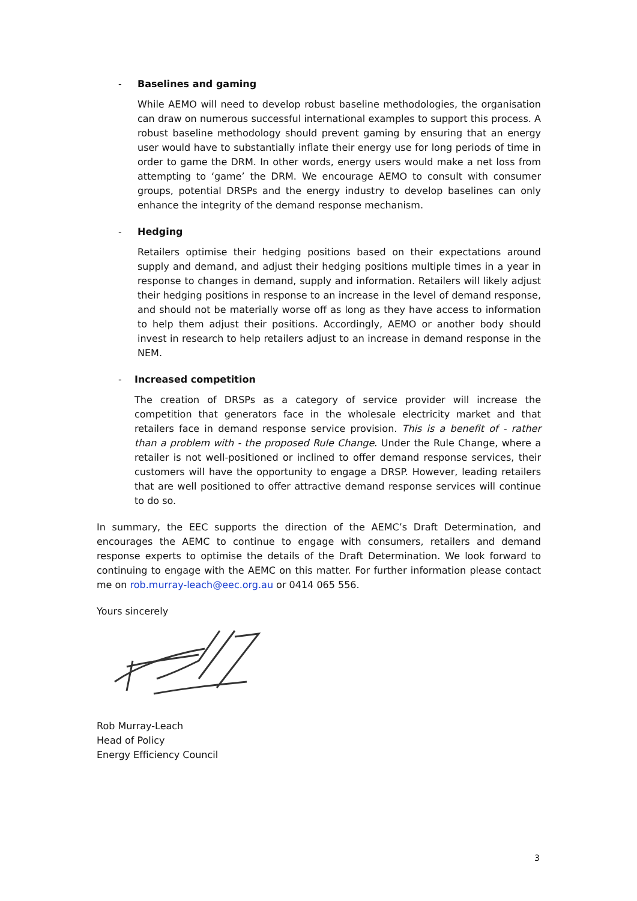- Baselines and gaming
While AEMO will need to develop robust baseline methodologies, the organisation can draw on numerous successful international examples to support this process. A robust baseline methodology should prevent gaming by ensuring that an energy user would have to substantially inflate their energy use for long periods of time in order to game the DRM. In other words, energy users would make a net loss from attempting to ‘game’ the DRM. We encourage AEMO to consult with consumer groups, potential DRSPs and the energy industry to develop baselines can only enhance the integrity of the demand response mechanism.
- Hedging
Retailers optimise their hedging positions based on their expectations around supply and demand, and adjust their hedging positions multiple times in a year in response to changes in demand, supply and information. Retailers will likely adjust their hedging positions in response to an increase in the level of demand response, and should not be materially worse off as long as they have access to information to help them adjust their positions. Accordingly, AEMO or another body should invest in research to help retailers adjust to an increase in demand response in the NEM.
- Increased competition
The creation of DRSPs as a category of service provider will increase the competition that generators face in the wholesale electricity market and that retailers face in demand response service provision. This is a benefit of - rather than a problem with - the proposed Rule Change. Under the Rule Change, where a retailer is not well-positioned or inclined to offer demand response services, their customers will have the opportunity to engage a DRSP. However, leading retailers that are well positioned to offer attractive demand response services will continue to do so.
In summary, the EEC supports the direction of the AEMC’s Draft Determination, and encourages the AEMC to continue to engage with consumers, retailers and demand response experts to optimise the details of the Draft Determination. We look forward to continuing to engage with the AEMC on this matter. For further information please contact me on rob.murray-leach@eec.org.au or 0414 065 556.
Yours sincerely
Rob Murray-Leach
Head of Policy
Energy Efficiency Council
3